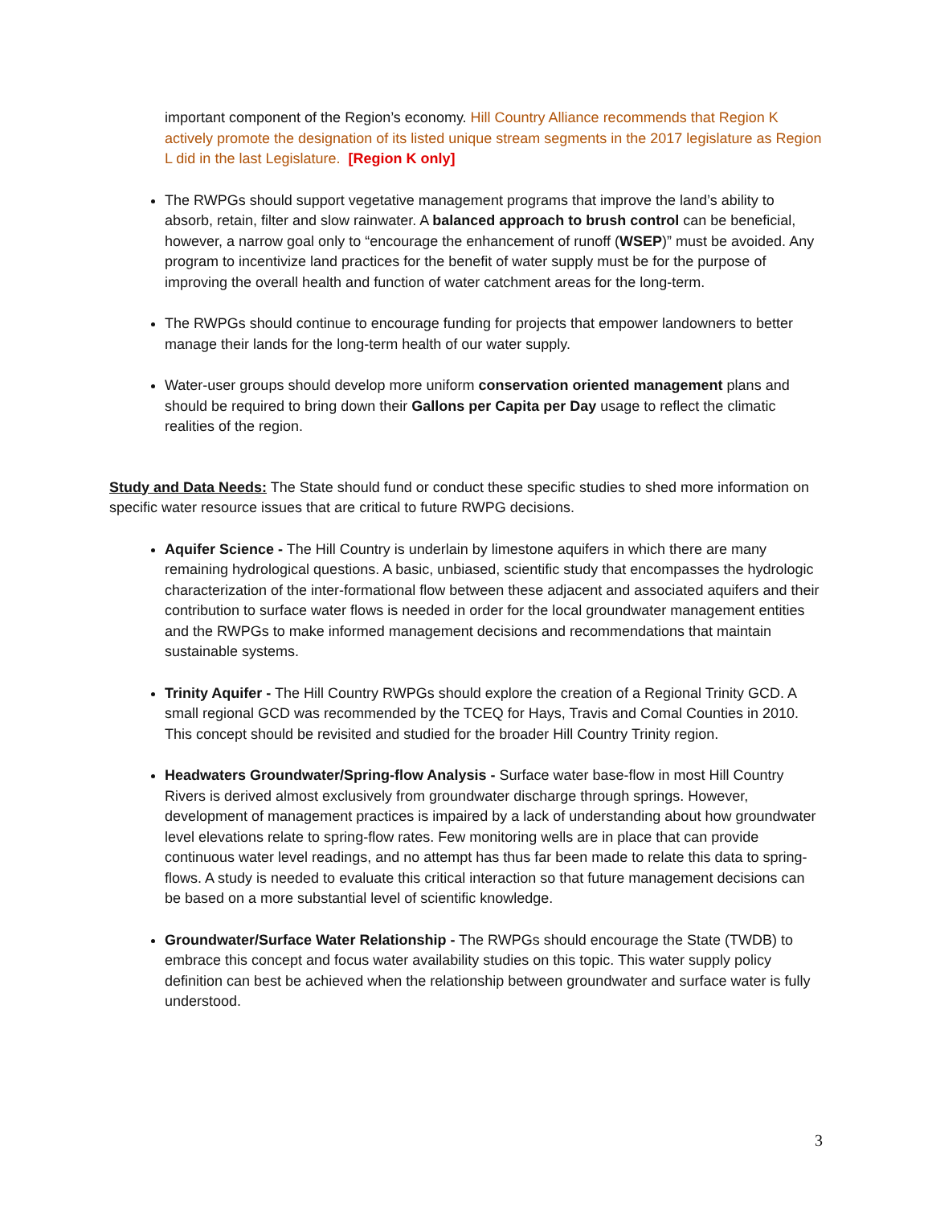important component of the Region’s economy. Hill Country Alliance recommends that Region K actively promote the designation of its listed unique stream segments in the 2017 legislature as Region L did in the last Legislature. [Region K only]
The RWPGs should support vegetative management programs that improve the land’s ability to absorb, retain, filter and slow rainwater. A balanced approach to brush control can be beneficial, however, a narrow goal only to “encourage the enhancement of runoff (WSEP)” must be avoided. Any program to incentivize land practices for the benefit of water supply must be for the purpose of improving the overall health and function of water catchment areas for the long-term.
The RWPGs should continue to encourage funding for projects that empower landowners to better manage their lands for the long-term health of our water supply.
Water-user groups should develop more uniform conservation oriented management plans and should be required to bring down their Gallons per Capita per Day usage to reflect the climatic realities of the region.
Study and Data Needs: The State should fund or conduct these specific studies to shed more information on specific water resource issues that are critical to future RWPG decisions.
Aquifer Science - The Hill Country is underlain by limestone aquifers in which there are many remaining hydrological questions. A basic, unbiased, scientific study that encompasses the hydrologic characterization of the inter-formational flow between these adjacent and associated aquifers and their contribution to surface water flows is needed in order for the local groundwater management entities and the RWPGs to make informed management decisions and recommendations that maintain sustainable systems.
Trinity Aquifer - The Hill Country RWPGs should explore the creation of a Regional Trinity GCD. A small regional GCD was recommended by the TCEQ for Hays, Travis and Comal Counties in 2010. This concept should be revisited and studied for the broader Hill Country Trinity region.
Headwaters Groundwater/Spring-flow Analysis - Surface water base-flow in most Hill Country Rivers is derived almost exclusively from groundwater discharge through springs. However, development of management practices is impaired by a lack of understanding about how groundwater level elevations relate to spring-flow rates. Few monitoring wells are in place that can provide continuous water level readings, and no attempt has thus far been made to relate this data to spring-flows. A study is needed to evaluate this critical interaction so that future management decisions can be based on a more substantial level of scientific knowledge.
Groundwater/Surface Water Relationship - The RWPGs should encourage the State (TWDB) to embrace this concept and focus water availability studies on this topic. This water supply policy definition can best be achieved when the relationship between groundwater and surface water is fully understood.
3